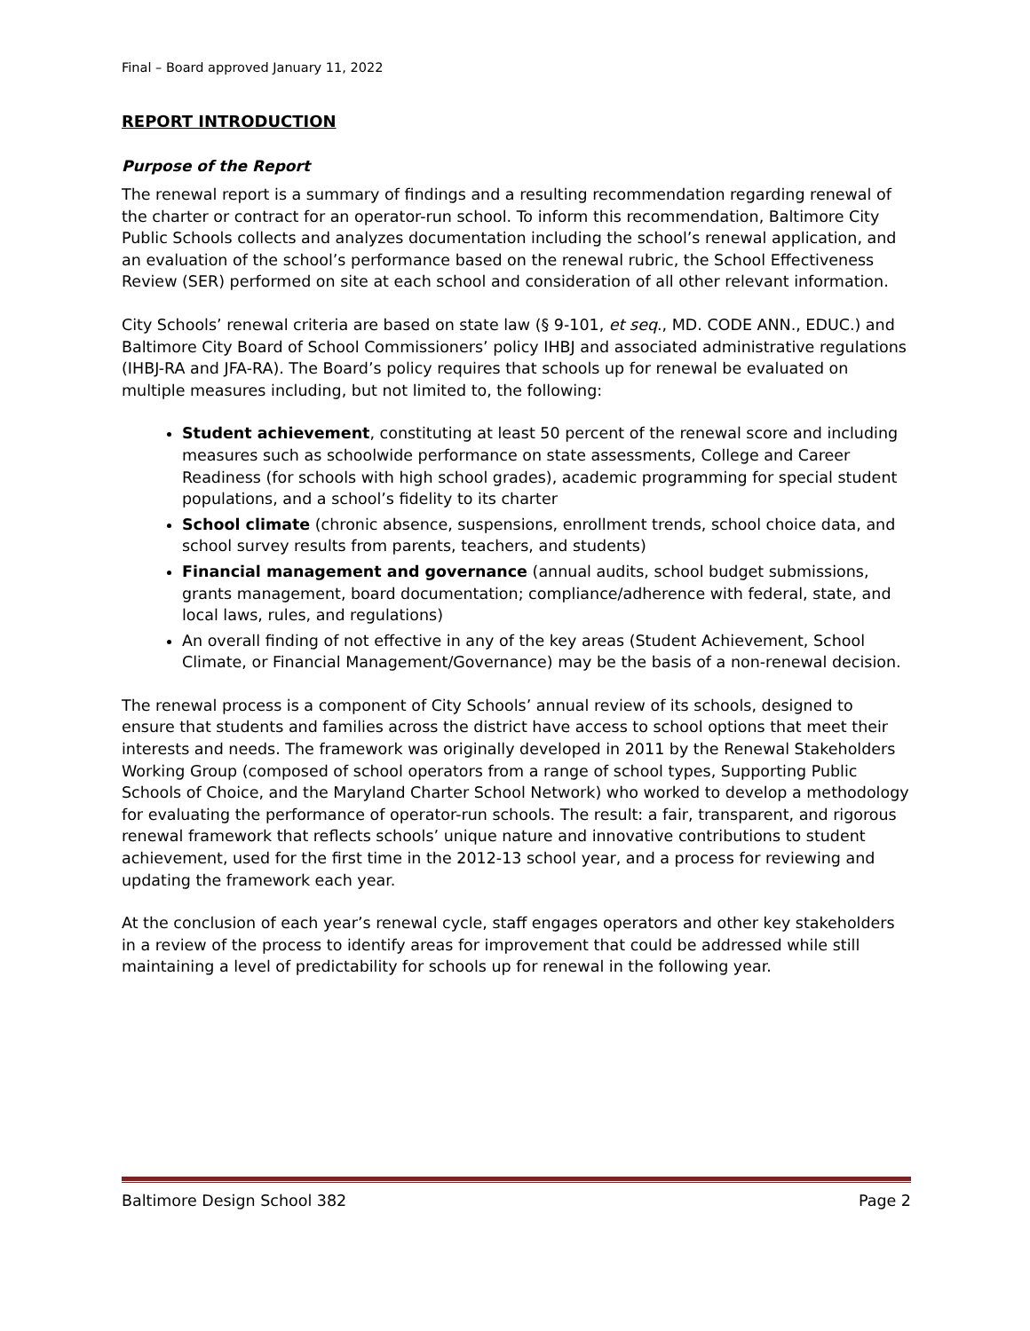Final – Board approved January 11, 2022
REPORT INTRODUCTION
Purpose of the Report
The renewal report is a summary of findings and a resulting recommendation regarding renewal of the charter or contract for an operator-run school. To inform this recommendation, Baltimore City Public Schools collects and analyzes documentation including the school’s renewal application, and an evaluation of the school’s performance based on the renewal rubric, the School Effectiveness Review (SER) performed on site at each school and consideration of all other relevant information.
City Schools’ renewal criteria are based on state law (§ 9-101, et seq., MD. CODE ANN., EDUC.) and Baltimore City Board of School Commissioners’ policy IHBJ and associated administrative regulations (IHBJ-RA and JFA-RA). The Board’s policy requires that schools up for renewal be evaluated on multiple measures including, but not limited to, the following:
Student achievement, constituting at least 50 percent of the renewal score and including measures such as schoolwide performance on state assessments, College and Career Readiness (for schools with high school grades), academic programming for special student populations, and a school’s fidelity to its charter
School climate (chronic absence, suspensions, enrollment trends, school choice data, and school survey results from parents, teachers, and students)
Financial management and governance (annual audits, school budget submissions, grants management, board documentation; compliance/adherence with federal, state, and local laws, rules, and regulations)
An overall finding of not effective in any of the key areas (Student Achievement, School Climate, or Financial Management/Governance) may be the basis of a non-renewal decision.
The renewal process is a component of City Schools’ annual review of its schools, designed to ensure that students and families across the district have access to school options that meet their interests and needs. The framework was originally developed in 2011 by the Renewal Stakeholders Working Group (composed of school operators from a range of school types, Supporting Public Schools of Choice, and the Maryland Charter School Network) who worked to develop a methodology for evaluating the performance of operator-run schools. The result: a fair, transparent, and rigorous renewal framework that reflects schools’ unique nature and innovative contributions to student achievement, used for the first time in the 2012-13 school year, and a process for reviewing and updating the framework each year.
At the conclusion of each year’s renewal cycle, staff engages operators and other key stakeholders in a review of the process to identify areas for improvement that could be addressed while still maintaining a level of predictability for schools up for renewal in the following year.
Baltimore Design School 382 Page 2